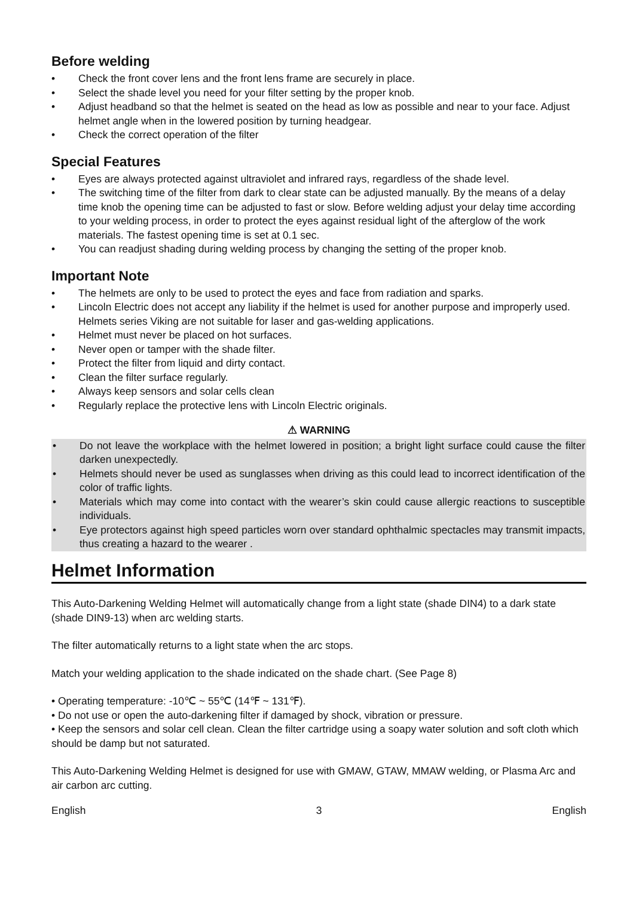Before welding
• Check the front cover lens and the front lens frame are securely in place.
• Select the shade level you need for your filter setting by the proper knob.
• Adjust headband so that the helmet is seated on the head as low as possible and near to your face. Adjust helmet angle when in the lowered position by turning headgear.
• Check the correct operation of the filter
Special Features
• Eyes are always protected against ultraviolet and infrared rays, regardless of the shade level.
• The switching time of the filter from dark to clear state can be adjusted manually. By the means of a delay time knob the opening time can be adjusted to fast or slow. Before welding adjust your delay time according to your welding process, in order to protect the eyes against residual light of the afterglow of the work materials. The fastest opening time is set at 0.1 sec.
• You can readjust shading during welding process by changing the setting of the proper knob.
Important Note
• The helmets are only to be used to protect the eyes and face from radiation and sparks.
• Lincoln Electric does not accept any liability if the helmet is used for another purpose and improperly used. Helmets series Viking are not suitable for laser and gas-welding applications.
• Helmet must never be placed on hot surfaces.
• Never open or tamper with the shade filter.
• Protect the filter from liquid and dirty contact.
• Clean the filter surface regularly.
• Always keep sensors and solar cells clean
• Regularly replace the protective lens with Lincoln Electric originals.
⚠ WARNING
• Do not leave the workplace with the helmet lowered in position; a bright light surface could cause the filter darken unexpectedly.
• Helmets should never be used as sunglasses when driving as this could lead to incorrect identification of the color of traffic lights.
• Materials which may come into contact with the wearer’s skin could cause allergic reactions to susceptible individuals.
• Eye protectors against high speed particles worn over standard ophthalmic spectacles may transmit impacts, thus creating a hazard to the wearer .
Helmet Information
This Auto-Darkening Welding Helmet will automatically change from a light state (shade DIN4) to a dark state (shade DIN9-13) when arc welding starts.
The filter automatically returns to a light state when the arc stops.
Match your welding application to the shade indicated on the shade chart. (See Page 8)
• Operating temperature: -10℃ ~ 55℃ (14℉ ~ 131℉).
• Do not use or open the auto-darkening filter if damaged by shock, vibration or pressure.
• Keep the sensors and solar cell clean. Clean the filter cartridge using a soapy water solution and soft cloth which should be damp but not saturated.
This Auto-Darkening Welding Helmet is designed for use with GMAW, GTAW, MMAW welding, or Plasma Arc and air carbon arc cutting.
English 3 English